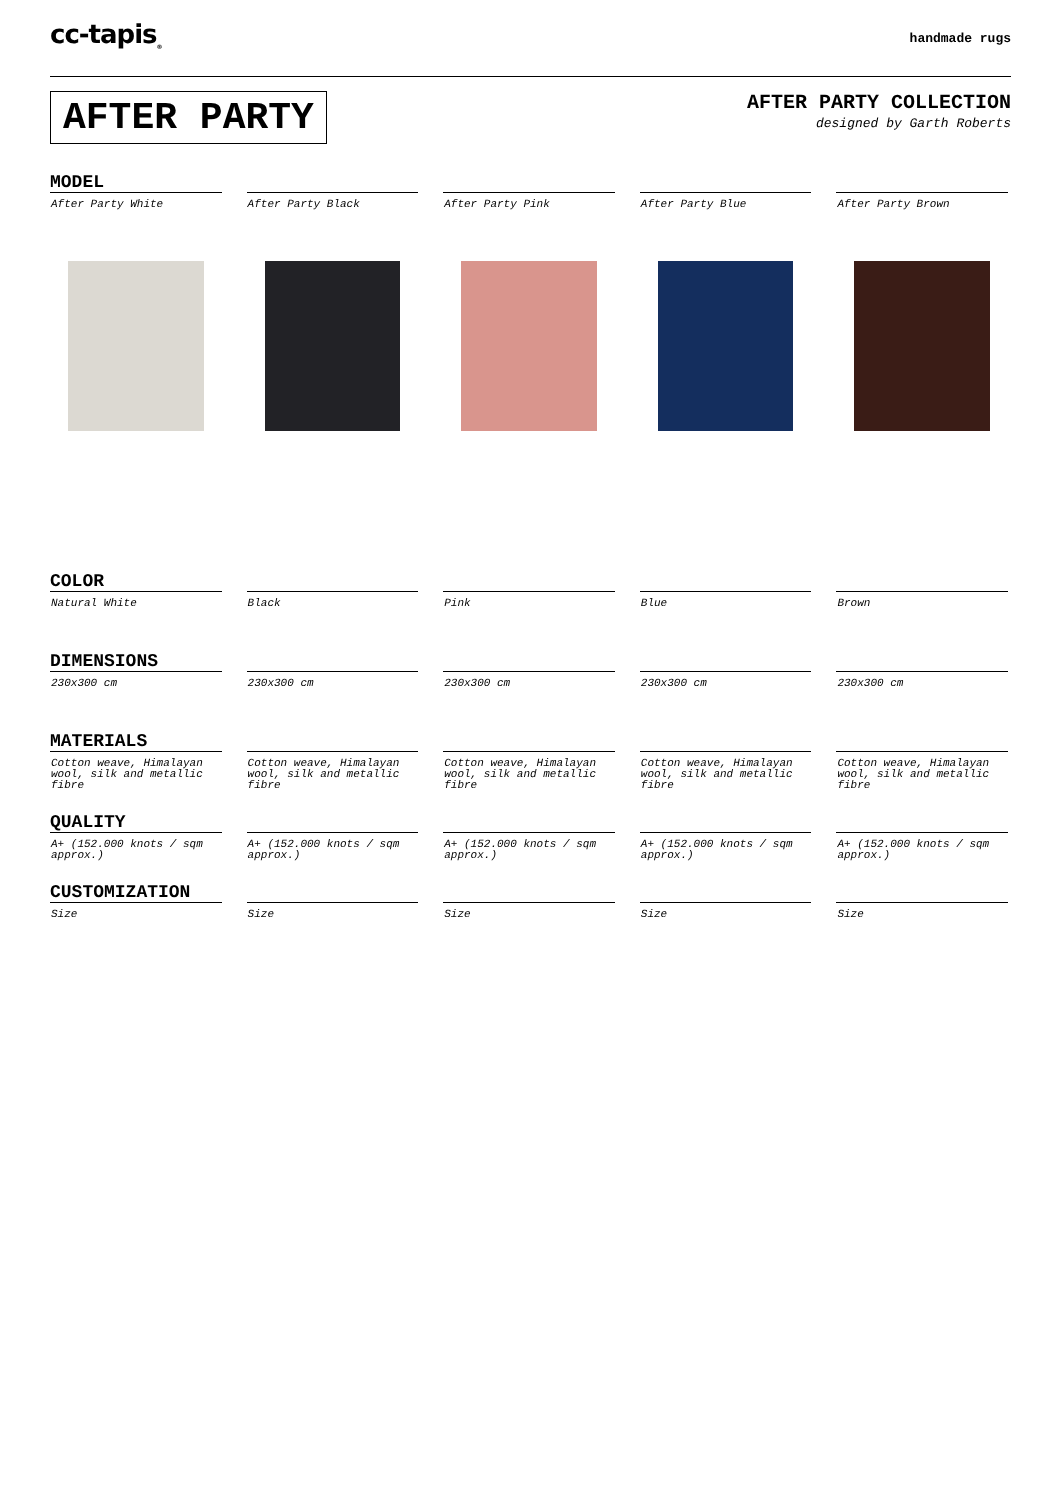cc-tapis<sub>®</sub>
handmade rugs
AFTER PARTY
AFTER PARTY COLLECTION
designed by Garth Roberts
MODEL
| After Party White | After Party Black | After Party Pink | After Party Blue | After Party Brown |
COLOR
| Natural White | Black | Pink | Blue | Brown |
DIMENSIONS
| 230x300 cm | 230x300 cm | 230x300 cm | 230x300 cm | 230x300 cm |
MATERIALS
| Cotton weave, Himalayan wool, silk and metallic fibre | Cotton weave, Himalayan wool, silk and metallic fibre | Cotton weave, Himalayan wool, silk and metallic fibre | Cotton weave, Himalayan wool, silk and metallic fibre | Cotton weave, Himalayan wool, silk and metallic fibre |
QUALITY
| A+ (152.000 knots / sqm approx.) | A+ (152.000 knots / sqm approx.) | A+ (152.000 knots / sqm approx.) | A+ (152.000 knots / sqm approx.) | A+ (152.000 knots / sqm approx.) |
CUSTOMIZATION
| Size | Size | Size | Size | Size |